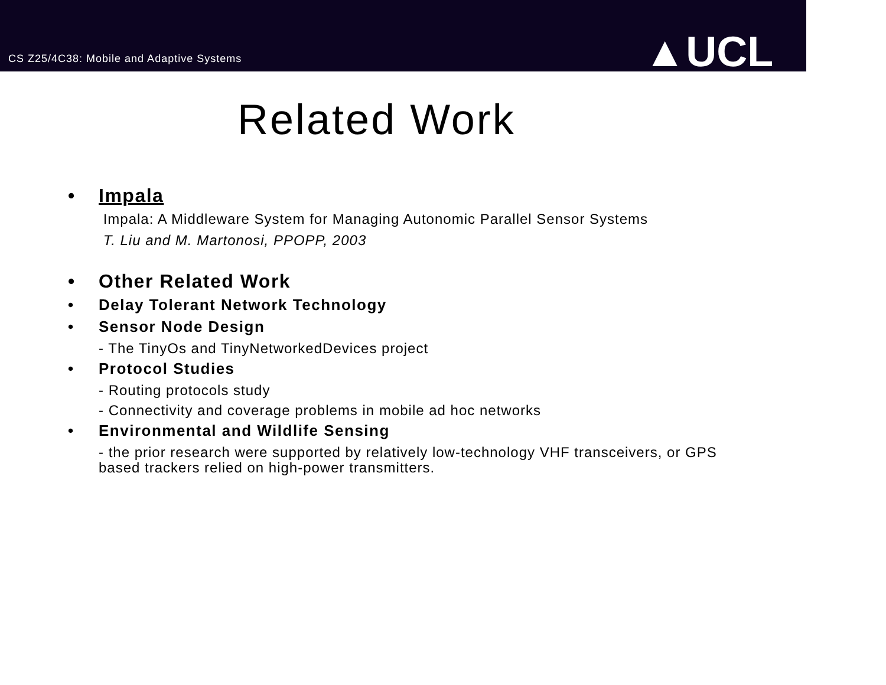CS Z25/4C38: Mobile and Adaptive Systems
▲UCL
Related Work
• Impala
Impala: A Middleware System for Managing Autonomic Parallel Sensor Systems
T. Liu and M. Martonosi, PPOPP, 2003
• Other Related Work
• Delay Tolerant Network Technology
• Sensor Node Design
- The TinyOs and TinyNetworkedDevices project
• Protocol Studies
- Routing protocols study
- Connectivity and coverage problems in mobile ad hoc networks
• Environmental and Wildlife Sensing
- the prior research were supported by relatively low-technology VHF transceivers, or GPS based trackers relied on high-power transmitters.